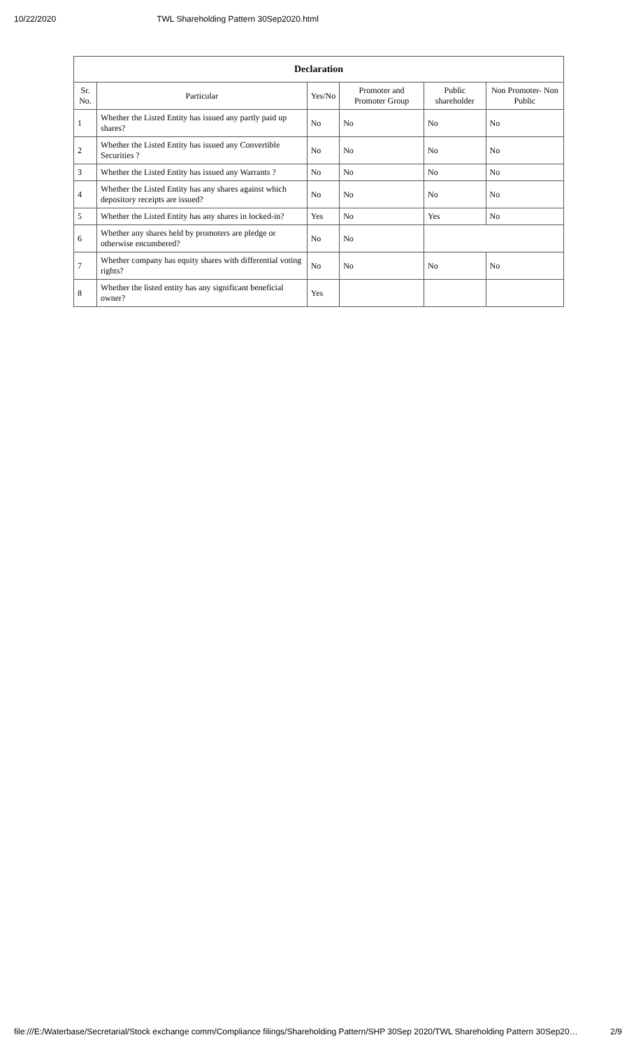10/22/2020 TWL Shareholding Pattern 30Sep2020.html
| Declaration | | | | | |
| --- | --- | --- | --- | --- | --- |
| Sr. No. | Particular | Yes/No | Promoter and Promoter Group | Public shareholder | Non Promoter- Non Public |
| 1 | Whether the Listed Entity has issued any partly paid up shares? | No | No | No | No |
| 2 | Whether the Listed Entity has issued any Convertible Securities ? | No | No | No | No |
| 3 | Whether the Listed Entity has issued any Warrants ? | No | No | No | No |
| 4 | Whether the Listed Entity has any shares against which depository receipts are issued? | No | No | No | No |
| 5 | Whether the Listed Entity has any shares in locked-in? | Yes | No | Yes | No |
| 6 | Whether any shares held by promoters are pledge or otherwise encumbered? | No | No | | |
| 7 | Whether company has equity shares with differential voting rights? | No | No | No | No |
| 8 | Whether the listed entity has any significant beneficial owner? | Yes | | | |
file:///E:/Waterbase/Secretarial/Stock exchange comm/Compliance filings/Shareholding Pattern/SHP 30Sep 2020/TWL Shareholding Pattern 30Sep20… 2/9